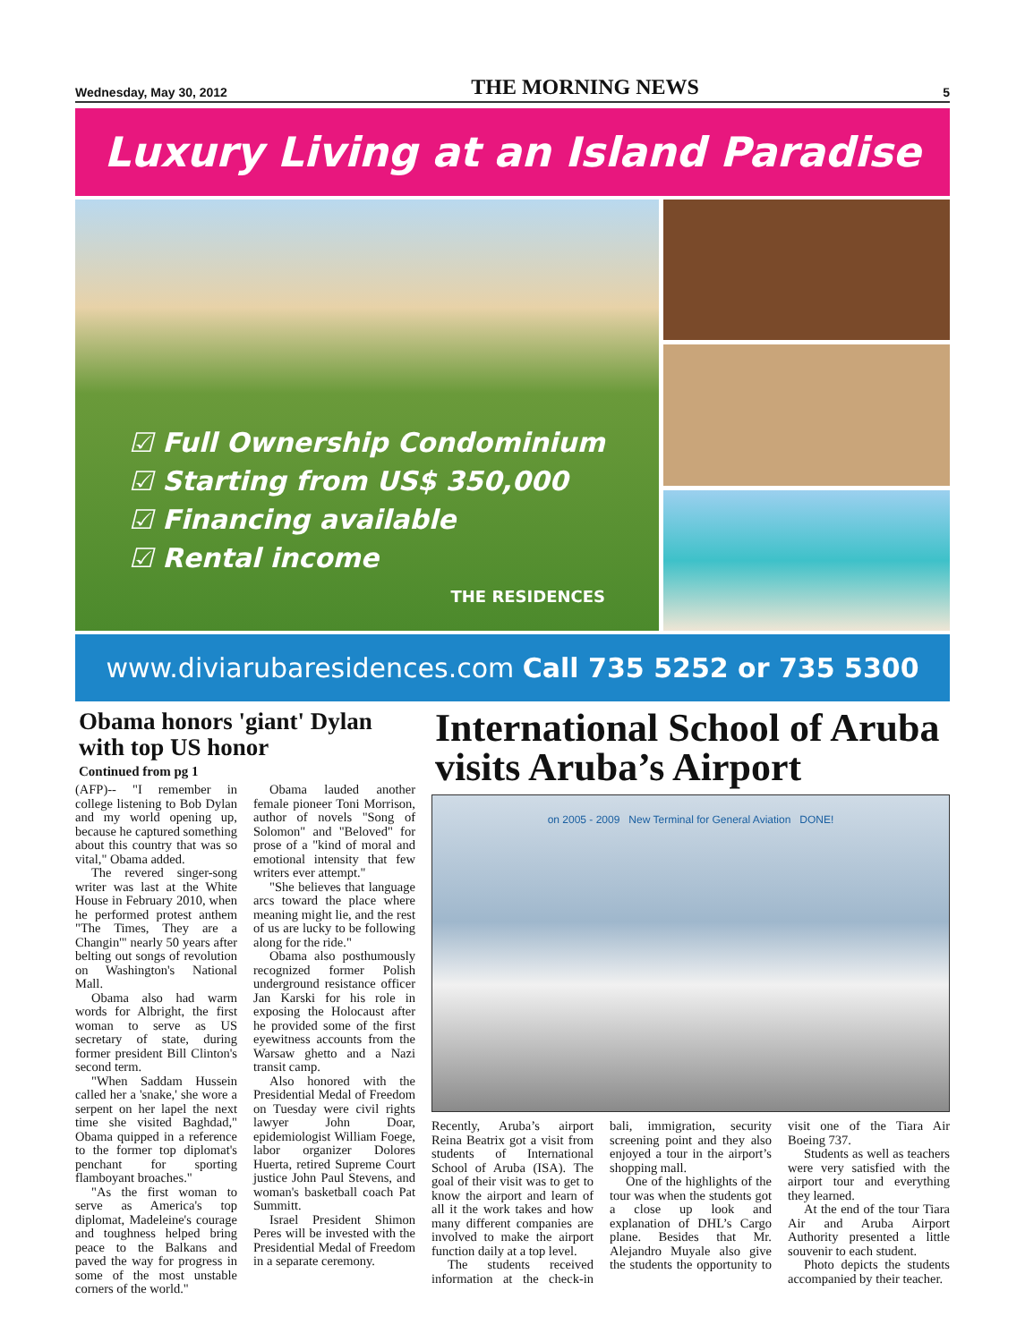Wednesday, May 30, 2012 THE MORNING NEWS 5
Luxury Living at an Island Paradise
☑ Full Ownership Condominium
☑ Starting from US$ 350,000
☑ Financing available
☑ Rental income
THE RESIDENCES
www.diviarubaresidences.com Call 735 5252 or 735 5300
Obama honors 'giant' Dylan with top US honor
Continued from pg 1
(AFP)-- "I remember in college listening to Bob Dylan and my world opening up, because he captured something about this country that was so vital," Obama added.
The revered singer-song writer was last at the White House in February 2010, when he performed protest anthem "The Times, They are a Changin'" nearly 50 years after belting out songs of revolution on Washington's National Mall.
Obama also had warm words for Albright, the first woman to serve as US secretary of state, during former president Bill Clinton's second term.
"When Saddam Hussein called her a 'snake,' she wore a serpent on her lapel the next time she visited Baghdad," Obama quipped in a reference to the former top diplomat's penchant for sporting flamboyant broaches."
"As the first woman to serve as America's top diplomat, Madeleine's courage and toughness helped bring peace to the Balkans and paved the way for progress in some of the most unstable corners of the world."
Obama lauded another female pioneer Toni Morrison, author of novels "Song of Solomon" and "Beloved" for prose of a "kind of moral and emotional intensity that few writers ever attempt."
"She believes that language arcs toward the place where meaning might lie, and the rest of us are lucky to be following along for the ride."
Obama also posthumously recognized former Polish underground resistance officer Jan Karski for his role in exposing the Holocaust after he provided some of the first eyewitness accounts from the Warsaw ghetto and a Nazi transit camp.
Also honored with the Presidential Medal of Freedom on Tuesday were civil rights lawyer John Doar, epidemiologist William Foege, labor organizer Dolores Huerta, retired Supreme Court justice John Paul Stevens, and woman's basketball coach Pat Summitt.
Israel President Shimon Peres will be invested with the Presidential Medal of Freedom in a separate ceremony.
International School of Aruba visits Aruba’s Airport
on 2005 - 2009 New Terminal for General Aviation DONE!
Recently, Aruba’s airport Reina Beatrix got a visit from students of International School of Aruba (ISA). The goal of their visit was to get to know the airport and learn of all it the work takes and how many different companies are involved to make the airport function daily at a top level.
The students received information at the check-in bali, immigration, security screening point and they also enjoyed a tour in the airport’s shopping mall.
One of the highlights of the tour was when the students got a close up look and explanation of DHL’s Cargo plane. Besides that Mr. Alejandro Muyale also give the students the opportunity to visit one of the Tiara Air Boeing 737.
Students as well as teachers were very satisfied with the airport tour and everything they learned.
At the end of the tour Tiara Air and Aruba Airport Authority presented a little souvenir to each student.
Photo depicts the students accompanied by their teacher.